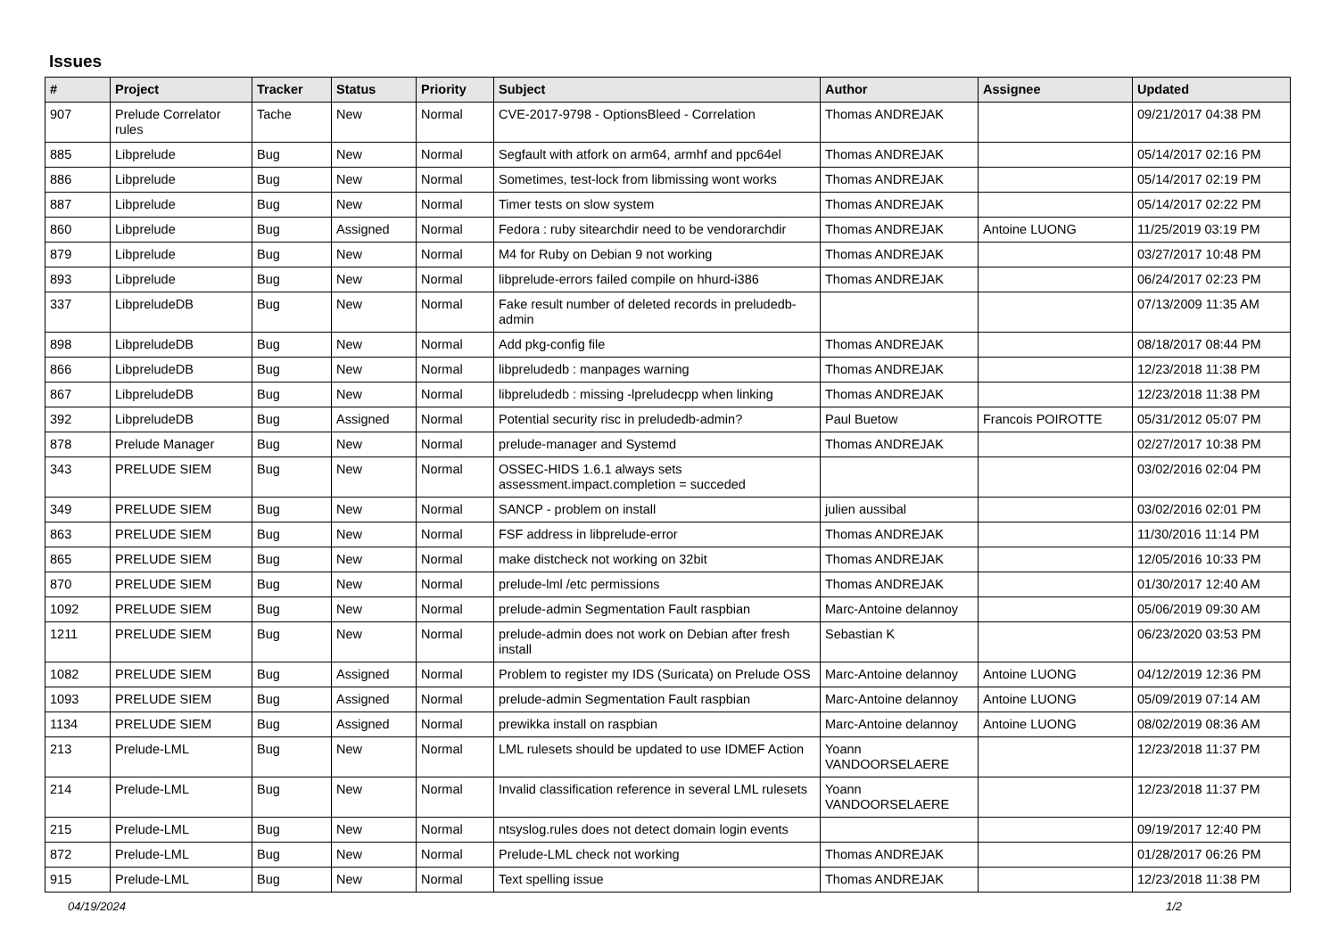Issues
| # | Project | Tracker | Status | Priority | Subject | Author | Assignee | Updated |
| --- | --- | --- | --- | --- | --- | --- | --- | --- |
| 907 | Prelude Correlator rules | Tache | New | Normal | CVE-2017-9798 - OptionsBleed - Correlation | Thomas ANDREJAK | | 09/21/2017 04:38 PM |
| 885 | Libprelude | Bug | New | Normal | Segfault with atfork on arm64, armhf and ppc64el | Thomas ANDREJAK | | 05/14/2017 02:16 PM |
| 886 | Libprelude | Bug | New | Normal | Sometimes, test-lock from libmissing wont works | Thomas ANDREJAK | | 05/14/2017 02:19 PM |
| 887 | Libprelude | Bug | New | Normal | Timer tests on slow system | Thomas ANDREJAK | | 05/14/2017 02:22 PM |
| 860 | Libprelude | Bug | Assigned | Normal | Fedora : ruby sitearchdir need to be vendorarchdir | Thomas ANDREJAK | Antoine LUONG | 11/25/2019 03:19 PM |
| 879 | Libprelude | Bug | New | Normal | M4 for Ruby on Debian 9 not working | Thomas ANDREJAK | | 03/27/2017 10:48 PM |
| 893 | Libprelude | Bug | New | Normal | libprelude-errors failed compile on hhurd-i386 | Thomas ANDREJAK | | 06/24/2017 02:23 PM |
| 337 | LibpreludeDB | Bug | New | Normal | Fake result number of deleted records in preludedb-admin | | | 07/13/2009 11:35 AM |
| 898 | LibpreludeDB | Bug | New | Normal | Add pkg-config file | Thomas ANDREJAK | | 08/18/2017 08:44 PM |
| 866 | LibpreludeDB | Bug | New | Normal | libpreludedb : manpages warning | Thomas ANDREJAK | | 12/23/2018 11:38 PM |
| 867 | LibpreludeDB | Bug | New | Normal | libpreludedb : missing -lpreludecpp when linking | Thomas ANDREJAK | | 12/23/2018 11:38 PM |
| 392 | LibpreludeDB | Bug | Assigned | Normal | Potential security risc in preludedb-admin? | Paul Buetow | Francois POIROTTE | 05/31/2012 05:07 PM |
| 878 | Prelude Manager | Bug | New | Normal | prelude-manager and Systemd | Thomas ANDREJAK | | 02/27/2017 10:38 PM |
| 343 | PRELUDE SIEM | Bug | New | Normal | OSSEC-HIDS 1.6.1 always sets assessment.impact.completion = succeded | | | 03/02/2016 02:04 PM |
| 349 | PRELUDE SIEM | Bug | New | Normal | SANCP - problem on install | julien aussibal | | 03/02/2016 02:01 PM |
| 863 | PRELUDE SIEM | Bug | New | Normal | FSF address in libprelude-error | Thomas ANDREJAK | | 11/30/2016 11:14 PM |
| 865 | PRELUDE SIEM | Bug | New | Normal | make distcheck not working on 32bit | Thomas ANDREJAK | | 12/05/2016 10:33 PM |
| 870 | PRELUDE SIEM | Bug | New | Normal | prelude-lml /etc permissions | Thomas ANDREJAK | | 01/30/2017 12:40 AM |
| 1092 | PRELUDE SIEM | Bug | New | Normal | prelude-admin Segmentation Fault raspbian | Marc-Antoine delannoy | | 05/06/2019 09:30 AM |
| 1211 | PRELUDE SIEM | Bug | New | Normal | prelude-admin does not work on Debian after fresh install | Sebastian K | | 06/23/2020 03:53 PM |
| 1082 | PRELUDE SIEM | Bug | Assigned | Normal | Problem to register my IDS (Suricata) on Prelude OSS | Marc-Antoine delannoy | Antoine LUONG | 04/12/2019 12:36 PM |
| 1093 | PRELUDE SIEM | Bug | Assigned | Normal | prelude-admin Segmentation Fault raspbian | Marc-Antoine delannoy | Antoine LUONG | 05/09/2019 07:14 AM |
| 1134 | PRELUDE SIEM | Bug | Assigned | Normal | prewikka install on raspbian | Marc-Antoine delannoy | Antoine LUONG | 08/02/2019 08:36 AM |
| 213 | Prelude-LML | Bug | New | Normal | LML rulesets should be updated to use IDMEF Action | Yoann VANDOORSELAERE | | 12/23/2018 11:37 PM |
| 214 | Prelude-LML | Bug | New | Normal | Invalid classification reference in several LML rulesets | Yoann VANDOORSELAERE | | 12/23/2018 11:37 PM |
| 215 | Prelude-LML | Bug | New | Normal | ntsyslog.rules does not detect domain login events | | | 09/19/2017 12:40 PM |
| 872 | Prelude-LML | Bug | New | Normal | Prelude-LML check not working | Thomas ANDREJAK | | 01/28/2017 06:26 PM |
| 915 | Prelude-LML | Bug | New | Normal | Text spelling issue | Thomas ANDREJAK | | 12/23/2018 11:38 PM |
04/19/2024 1/2